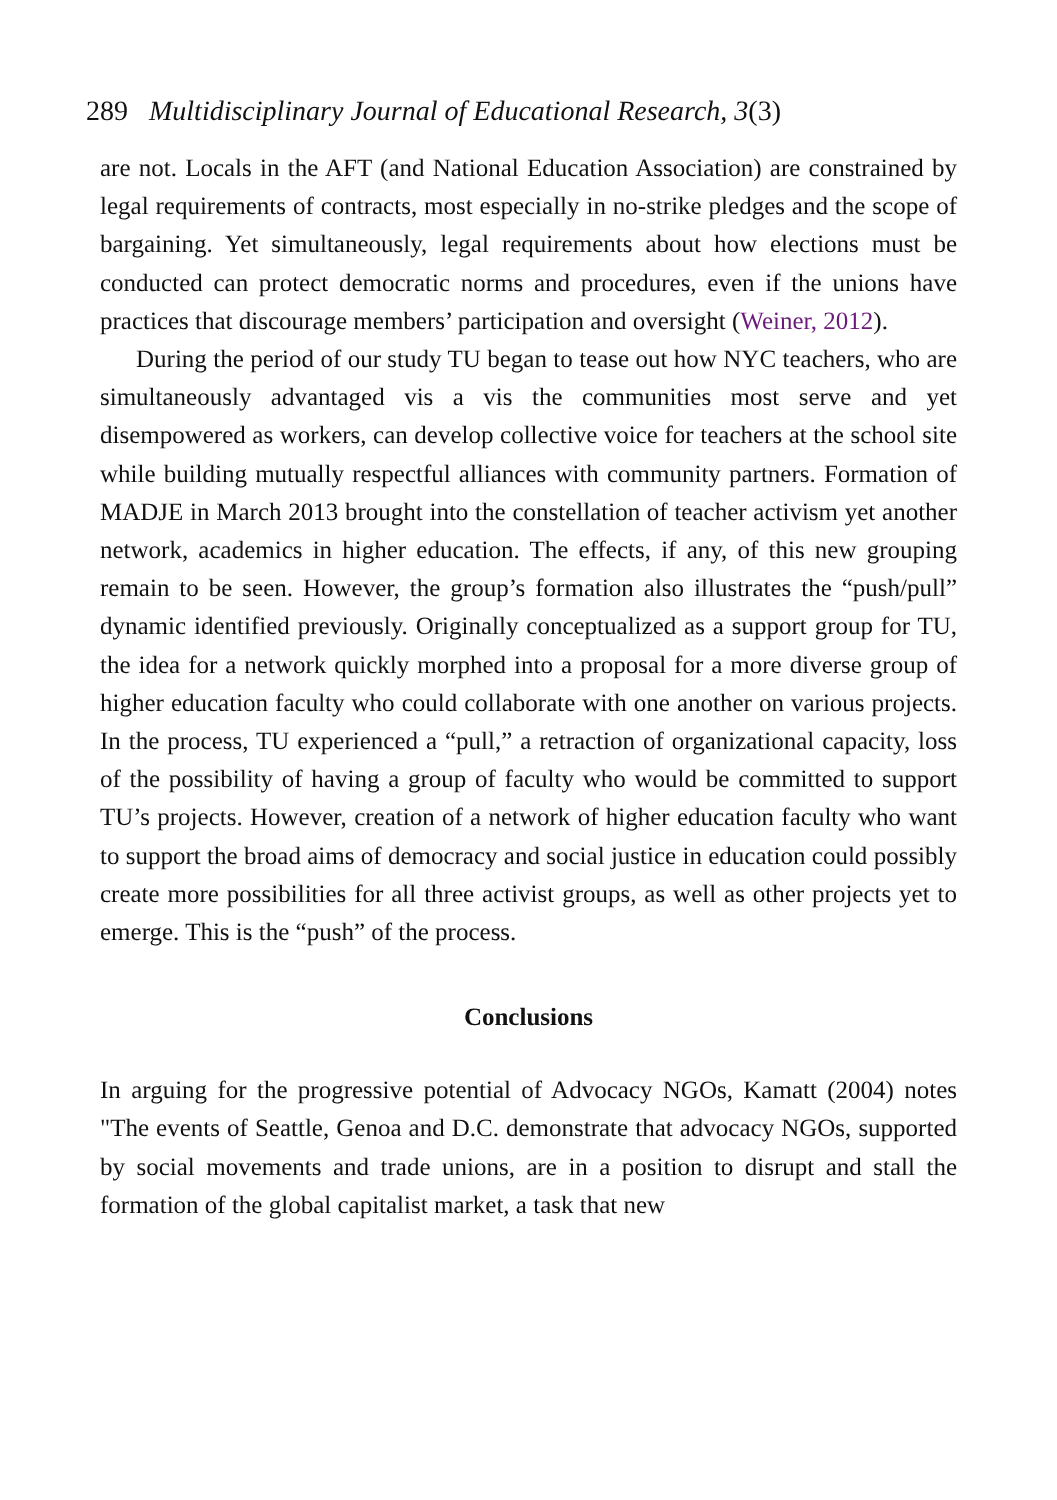289 Multidisciplinary Journal of Educational Research, 3(3)
are not. Locals in the AFT (and National Education Association) are constrained by legal requirements of contracts, most especially in no-strike pledges and the scope of bargaining. Yet simultaneously, legal requirements about how elections must be conducted can protect democratic norms and procedures, even if the unions have practices that discourage members’ participation and oversight (Weiner, 2012).
During the period of our study TU began to tease out how NYC teachers, who are simultaneously advantaged vis a vis the communities most serve and yet disempowered as workers, can develop collective voice for teachers at the school site while building mutually respectful alliances with community partners. Formation of MADJE in March 2013 brought into the constellation of teacher activism yet another network, academics in higher education. The effects, if any, of this new grouping remain to be seen. However, the group’s formation also illustrates the “push/pull” dynamic identified previously. Originally conceptualized as a support group for TU, the idea for a network quickly morphed into a proposal for a more diverse group of higher education faculty who could collaborate with one another on various projects. In the process, TU experienced a “pull,” a retraction of organizational capacity, loss of the possibility of having a group of faculty who would be committed to support TU’s projects. However, creation of a network of higher education faculty who want to support the broad aims of democracy and social justice in education could possibly create more possibilities for all three activist groups, as well as other projects yet to emerge. This is the “push” of the process.
Conclusions
In arguing for the progressive potential of Advocacy NGOs, Kamatt (2004) notes "The events of Seattle, Genoa and D.C. demonstrate that advocacy NGOs, supported by social movements and trade unions, are in a position to disrupt and stall the formation of the global capitalist market, a task that new